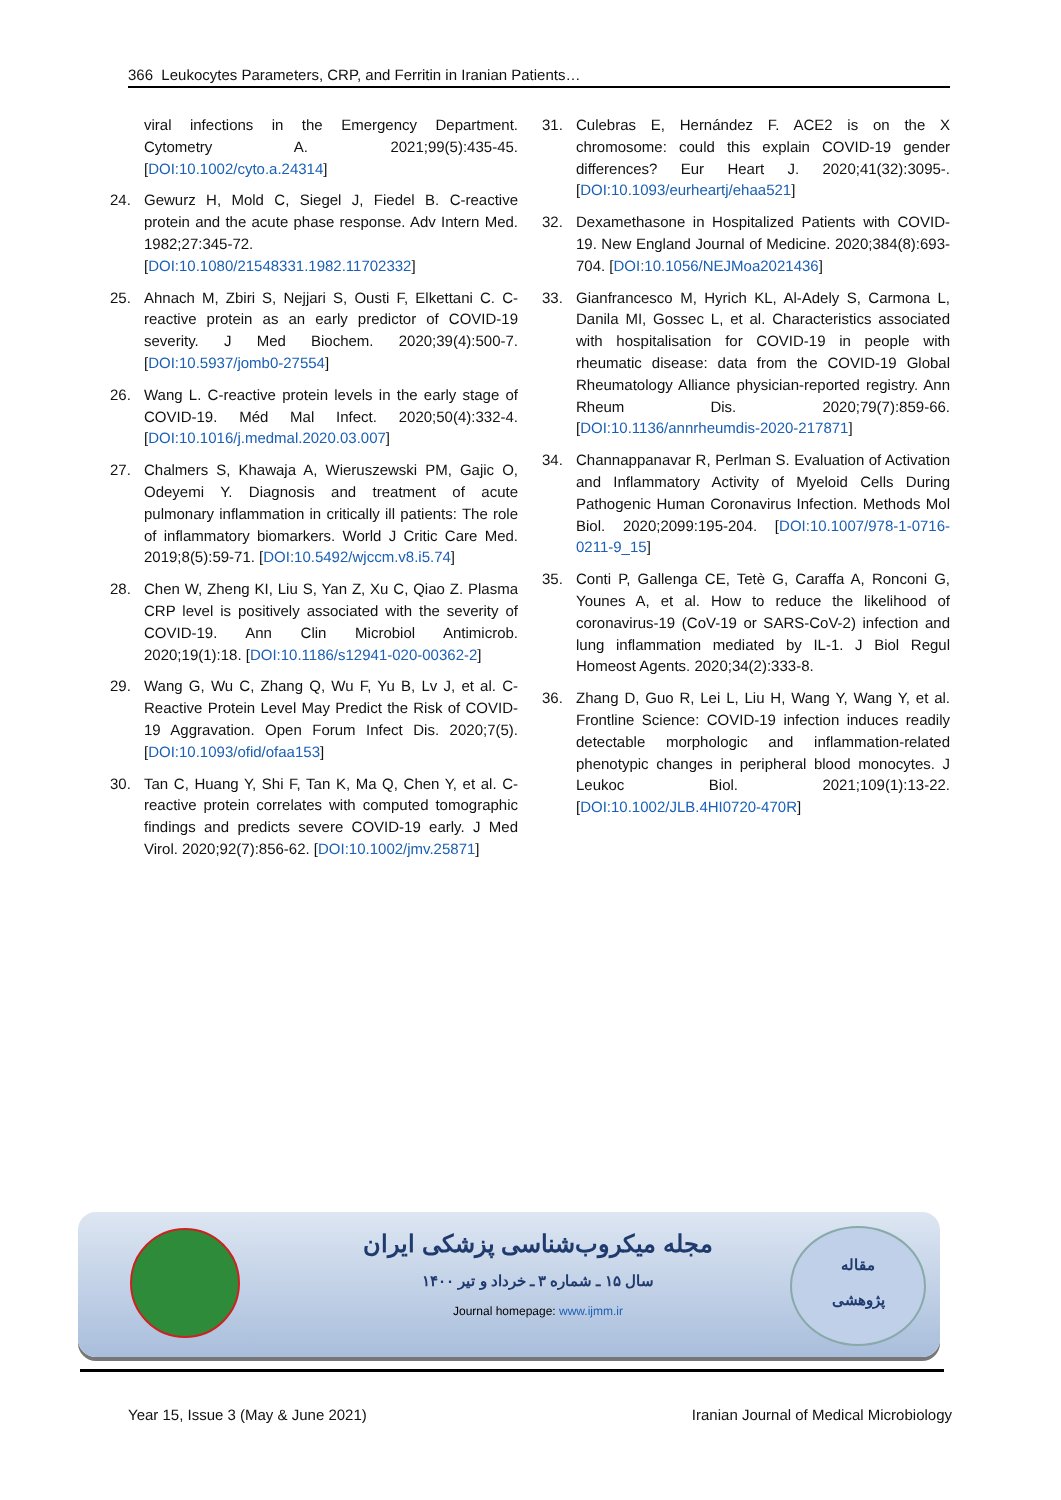366 Leukocytes Parameters, CRP, and Ferritin in Iranian Patients…
viral infections in the Emergency Department. Cytometry A. 2021;99(5):435-45. [DOI:10.1002/cyto.a.24314]
24. Gewurz H, Mold C, Siegel J, Fiedel B. C-reactive protein and the acute phase response. Adv Intern Med. 1982;27:345-72. [DOI:10.1080/21548331.1982.11702332]
25. Ahnach M, Zbiri S, Nejjari S, Ousti F, Elkettani C. C-reactive protein as an early predictor of COVID-19 severity. J Med Biochem. 2020;39(4):500-7. [DOI:10.5937/jomb0-27554]
26. Wang L. C-reactive protein levels in the early stage of COVID-19. Méd Mal Infect. 2020;50(4):332-4. [DOI:10.1016/j.medmal.2020.03.007]
27. Chalmers S, Khawaja A, Wieruszewski PM, Gajic O, Odeyemi Y. Diagnosis and treatment of acute pulmonary inflammation in critically ill patients: The role of inflammatory biomarkers. World J Critic Care Med. 2019;8(5):59-71. [DOI:10.5492/wjccm.v8.i5.74]
28. Chen W, Zheng KI, Liu S, Yan Z, Xu C, Qiao Z. Plasma CRP level is positively associated with the severity of COVID-19. Ann Clin Microbiol Antimicrob. 2020;19(1):18. [DOI:10.1186/s12941-020-00362-2]
29. Wang G, Wu C, Zhang Q, Wu F, Yu B, Lv J, et al. C-Reactive Protein Level May Predict the Risk of COVID-19 Aggravation. Open Forum Infect Dis. 2020;7(5). [DOI:10.1093/ofid/ofaa153]
30. Tan C, Huang Y, Shi F, Tan K, Ma Q, Chen Y, et al. C-reactive protein correlates with computed tomographic findings and predicts severe COVID-19 early. J Med Virol. 2020;92(7):856-62. [DOI:10.1002/jmv.25871]
31. Culebras E, Hernández F. ACE2 is on the X chromosome: could this explain COVID-19 gender differences? Eur Heart J. 2020;41(32):3095-. [DOI:10.1093/eurheartj/ehaa521]
32. Dexamethasone in Hospitalized Patients with COVID-19. New England Journal of Medicine. 2020;384(8):693-704. [DOI:10.1056/NEJMoa2021436]
33. Gianfrancesco M, Hyrich KL, Al-Adely S, Carmona L, Danila MI, Gossec L, et al. Characteristics associated with hospitalisation for COVID-19 in people with rheumatic disease: data from the COVID-19 Global Rheumatology Alliance physician-reported registry. Ann Rheum Dis. 2020;79(7):859-66. [DOI:10.1136/annrheumdis-2020-217871]
34. Channappanavar R, Perlman S. Evaluation of Activation and Inflammatory Activity of Myeloid Cells During Pathogenic Human Coronavirus Infection. Methods Mol Biol. 2020;2099:195-204. [DOI:10.1007/978-1-0716-0211-9_15]
35. Conti P, Gallenga CE, Tetè G, Caraffa A, Ronconi G, Younes A, et al. How to reduce the likelihood of coronavirus-19 (CoV-19 or SARS-CoV-2) infection and lung inflammation mediated by IL-1. J Biol Regul Homeost Agents. 2020;34(2):333-8.
36. Zhang D, Guo R, Lei L, Liu H, Wang Y, Wang Y, et al. Frontline Science: COVID-19 infection induces readily detectable morphologic and inflammation-related phenotypic changes in peripheral blood monocytes. J Leukoc Biol. 2021;109(1):13-22. [DOI:10.1002/JLB.4HI0720-470R]
مجله میکروب‌شناسی پزشکی ایران
سال ۱۵ ـ شماره ۳ ـ خرداد و تیر ۱۴۰۰
Journal homepage: www.ijmm.ir
مقاله
پژوهشی
Year 15, Issue 3 (May & June 2021) Iranian Journal of Medical Microbiology